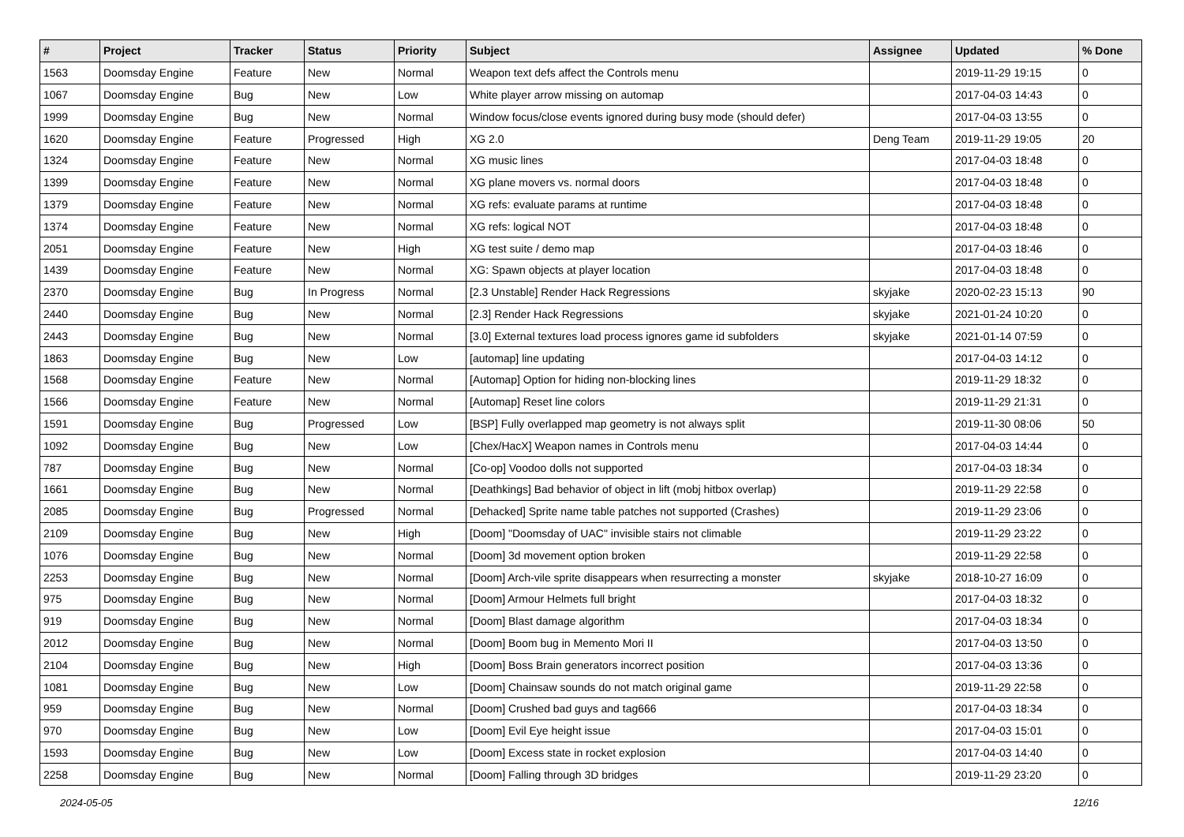| # | Project | Tracker | Status | Priority | Subject | Assignee | Updated | % Done |
| --- | --- | --- | --- | --- | --- | --- | --- | --- |
| 1563 | Doomsday Engine | Feature | New | Normal | Weapon text defs affect the Controls menu | | 2019-11-29 19:15 | 0 |
| 1067 | Doomsday Engine | Bug | New | Low | White player arrow missing on automap | | 2017-04-03 14:43 | 0 |
| 1999 | Doomsday Engine | Bug | New | Normal | Window focus/close events ignored during busy mode (should defer) | | 2017-04-03 13:55 | 0 |
| 1620 | Doomsday Engine | Feature | Progressed | High | XG 2.0 | Deng Team | 2019-11-29 19:05 | 20 |
| 1324 | Doomsday Engine | Feature | New | Normal | XG music lines | | 2017-04-03 18:48 | 0 |
| 1399 | Doomsday Engine | Feature | New | Normal | XG plane movers vs. normal doors | | 2017-04-03 18:48 | 0 |
| 1379 | Doomsday Engine | Feature | New | Normal | XG refs: evaluate params at runtime | | 2017-04-03 18:48 | 0 |
| 1374 | Doomsday Engine | Feature | New | Normal | XG refs: logical NOT | | 2017-04-03 18:48 | 0 |
| 2051 | Doomsday Engine | Feature | New | High | XG test suite / demo map | | 2017-04-03 18:46 | 0 |
| 1439 | Doomsday Engine | Feature | New | Normal | XG: Spawn objects at player location | | 2017-04-03 18:48 | 0 |
| 2370 | Doomsday Engine | Bug | In Progress | Normal | [2.3 Unstable] Render Hack Regressions | skyjake | 2020-02-23 15:13 | 90 |
| 2440 | Doomsday Engine | Bug | New | Normal | [2.3] Render Hack Regressions | skyjake | 2021-01-24 10:20 | 0 |
| 2443 | Doomsday Engine | Bug | New | Normal | [3.0] External textures load process ignores game id subfolders | skyjake | 2021-01-14 07:59 | 0 |
| 1863 | Doomsday Engine | Bug | New | Low | [automap] line updating | | 2017-04-03 14:12 | 0 |
| 1568 | Doomsday Engine | Feature | New | Normal | [Automap] Option for hiding non-blocking lines | | 2019-11-29 18:32 | 0 |
| 1566 | Doomsday Engine | Feature | New | Normal | [Automap] Reset line colors | | 2019-11-29 21:31 | 0 |
| 1591 | Doomsday Engine | Bug | Progressed | Low | [BSP] Fully overlapped map geometry is not always split | | 2019-11-30 08:06 | 50 |
| 1092 | Doomsday Engine | Bug | New | Low | [Chex/HacX] Weapon names in Controls menu | | 2017-04-03 14:44 | 0 |
| 787 | Doomsday Engine | Bug | New | Normal | [Co-op] Voodoo dolls not supported | | 2017-04-03 18:34 | 0 |
| 1661 | Doomsday Engine | Bug | New | Normal | [Deathkings] Bad behavior of object in lift (mobj hitbox overlap) | | 2019-11-29 22:58 | 0 |
| 2085 | Doomsday Engine | Bug | Progressed | Normal | [Dehacked] Sprite name table patches not supported (Crashes) | | 2019-11-29 23:06 | 0 |
| 2109 | Doomsday Engine | Bug | New | High | [Doom] "Doomsday of UAC" invisible stairs not climable | | 2019-11-29 23:22 | 0 |
| 1076 | Doomsday Engine | Bug | New | Normal | [Doom] 3d movement option broken | | 2019-11-29 22:58 | 0 |
| 2253 | Doomsday Engine | Bug | New | Normal | [Doom] Arch-vile sprite disappears when resurrecting a monster | skyjake | 2018-10-27 16:09 | 0 |
| 975 | Doomsday Engine | Bug | New | Normal | [Doom] Armour Helmets full bright | | 2017-04-03 18:32 | 0 |
| 919 | Doomsday Engine | Bug | New | Normal | [Doom] Blast damage algorithm | | 2017-04-03 18:34 | 0 |
| 2012 | Doomsday Engine | Bug | New | Normal | [Doom] Boom bug in Memento Mori II | | 2017-04-03 13:50 | 0 |
| 2104 | Doomsday Engine | Bug | New | High | [Doom] Boss Brain generators incorrect position | | 2017-04-03 13:36 | 0 |
| 1081 | Doomsday Engine | Bug | New | Low | [Doom] Chainsaw sounds do not match original game | | 2019-11-29 22:58 | 0 |
| 959 | Doomsday Engine | Bug | New | Normal | [Doom] Crushed bad guys and tag666 | | 2017-04-03 18:34 | 0 |
| 970 | Doomsday Engine | Bug | New | Low | [Doom] Evil Eye height issue | | 2017-04-03 15:01 | 0 |
| 1593 | Doomsday Engine | Bug | New | Low | [Doom] Excess state in rocket explosion | | 2017-04-03 14:40 | 0 |
| 2258 | Doomsday Engine | Bug | New | Normal | [Doom] Falling through 3D bridges | | 2019-11-29 23:20 | 0 |
2024-05-05 12/16